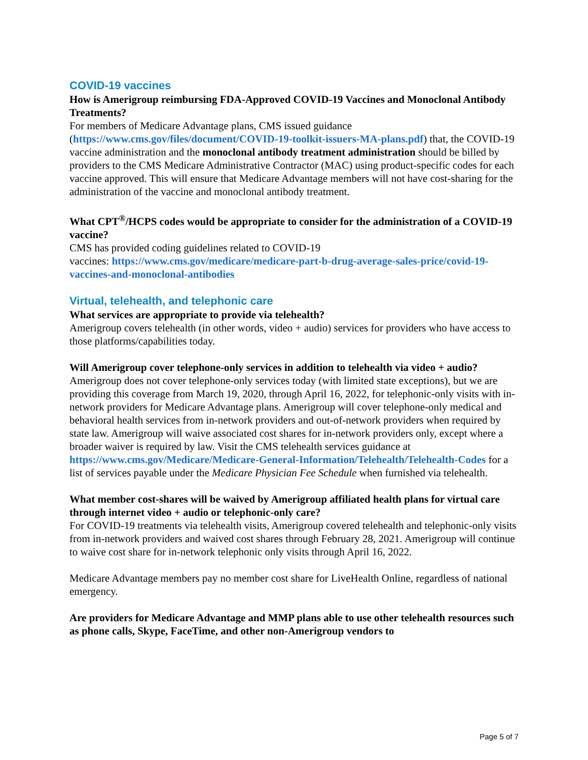COVID-19 vaccines
How is Amerigroup reimbursing FDA-Approved COVID-19 Vaccines and Monoclonal Antibody Treatments?
For members of Medicare Advantage plans, CMS issued guidance (https://www.cms.gov/files/document/COVID-19-toolkit-issuers-MA-plans.pdf) that, the COVID-19 vaccine administration and the monoclonal antibody treatment administration should be billed by providers to the CMS Medicare Administrative Contractor (MAC) using product-specific codes for each vaccine approved. This will ensure that Medicare Advantage members will not have cost-sharing for the administration of the vaccine and monoclonal antibody treatment.
What CPT<sup>®</sup>/HCPS codes would be appropriate to consider for the administration of a COVID-19 vaccine?
CMS has provided coding guidelines related to COVID-19
vaccines: https://www.cms.gov/medicare/medicare-part-b-drug-average-sales-price/covid-19-vaccines-and-monoclonal-antibodies
Virtual, telehealth, and telephonic care
What services are appropriate to provide via telehealth?
Amerigroup covers telehealth (in other words, video + audio) services for providers who have access to those platforms/capabilities today.
Will Amerigroup cover telephone-only services in addition to telehealth via video + audio?
Amerigroup does not cover telephone-only services today (with limited state exceptions), but we are providing this coverage from March 19, 2020, through April 16, 2022, for telephonic-only visits with in-network providers for Medicare Advantage plans. Amerigroup will cover telephone-only medical and behavioral health services from in-network providers and out-of-network providers when required by state law. Amerigroup will waive associated cost shares for in-network providers only, except where a broader waiver is required by law. Visit the CMS telehealth services guidance at https://www.cms.gov/Medicare/Medicare-General-Information/Telehealth/Telehealth-Codes for a list of services payable under the Medicare Physician Fee Schedule when furnished via telehealth.
What member cost-shares will be waived by Amerigroup affiliated health plans for virtual care through internet video + audio or telephonic-only care?
For COVID-19 treatments via telehealth visits, Amerigroup covered telehealth and telephonic-only visits from in-network providers and waived cost shares through February 28, 2021. Amerigroup will continue to waive cost share for in-network telephonic only visits through April 16, 2022.
Medicare Advantage members pay no member cost share for LiveHealth Online, regardless of national emergency.
Are providers for Medicare Advantage and MMP plans able to use other telehealth resources such as phone calls, Skype, FaceTime, and other non-Amerigroup vendors to
Page 5 of 7